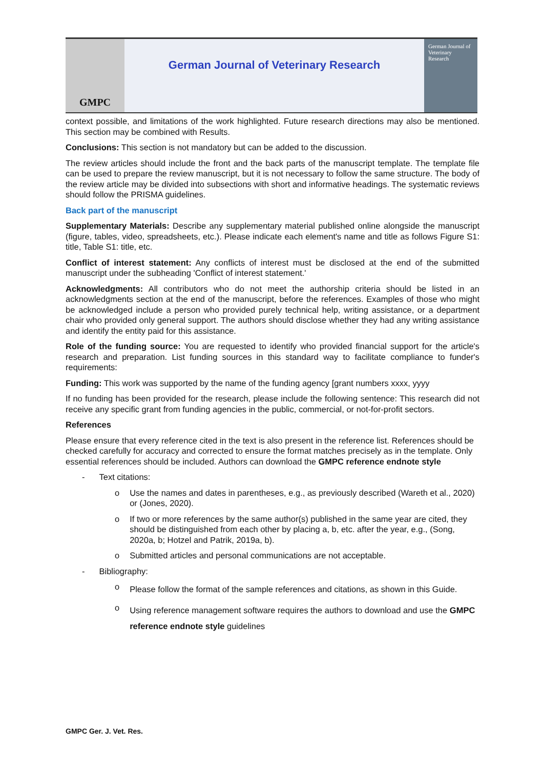GMPC
German Journal of Veterinary Research
German Journal of
Veterinary Research
context possible, and limitations of the work highlighted. Future research directions may also be mentioned. This section may be combined with Results.
Conclusions: This section is not mandatory but can be added to the discussion.
The review articles should include the front and the back parts of the manuscript template. The template file can be used to prepare the review manuscript, but it is not necessary to follow the same structure. The body of the review article may be divided into subsections with short and informative headings. The systematic reviews should follow the PRISMA guidelines.
Back part of the manuscript
Supplementary Materials: Describe any supplementary material published online alongside the manuscript (figure, tables, video, spreadsheets, etc.). Please indicate each element's name and title as follows Figure S1: title, Table S1: title, etc.
Conflict of interest statement: Any conflicts of interest must be disclosed at the end of the submitted manuscript under the subheading 'Conflict of interest statement.'
Acknowledgments: All contributors who do not meet the authorship criteria should be listed in an acknowledgments section at the end of the manuscript, before the references. Examples of those who might be acknowledged include a person who provided purely technical help, writing assistance, or a department chair who provided only general support. The authors should disclose whether they had any writing assistance and identify the entity paid for this assistance.
Role of the funding source: You are requested to identify who provided financial support for the article's research and preparation. List funding sources in this standard way to facilitate compliance to funder's requirements:
Funding: This work was supported by the name of the funding agency [grant numbers xxxx, yyyy
If no funding has been provided for the research, please include the following sentence: This research did not receive any specific grant from funding agencies in the public, commercial, or not-for-profit sectors.
References
Please ensure that every reference cited in the text is also present in the reference list. References should be checked carefully for accuracy and corrected to ensure the format matches precisely as in the template. Only essential references should be included. Authors can download the GMPC reference endnote style
- Text citations:
o Use the names and dates in parentheses, e.g., as previously described (Wareth et al., 2020) or (Jones, 2020).
o If two or more references by the same author(s) published in the same year are cited, they should be distinguished from each other by placing a, b, etc. after the year, e.g., (Song, 2020a, b; Hotzel and Patrik, 2019a, b).
o Submitted articles and personal communications are not acceptable.
- Bibliography:
o Please follow the format of the sample references and citations, as shown in this Guide.
o Using reference management software requires the authors to download and use the GMPC reference endnote style guidelines
GMPC Ger. J. Vet. Res.